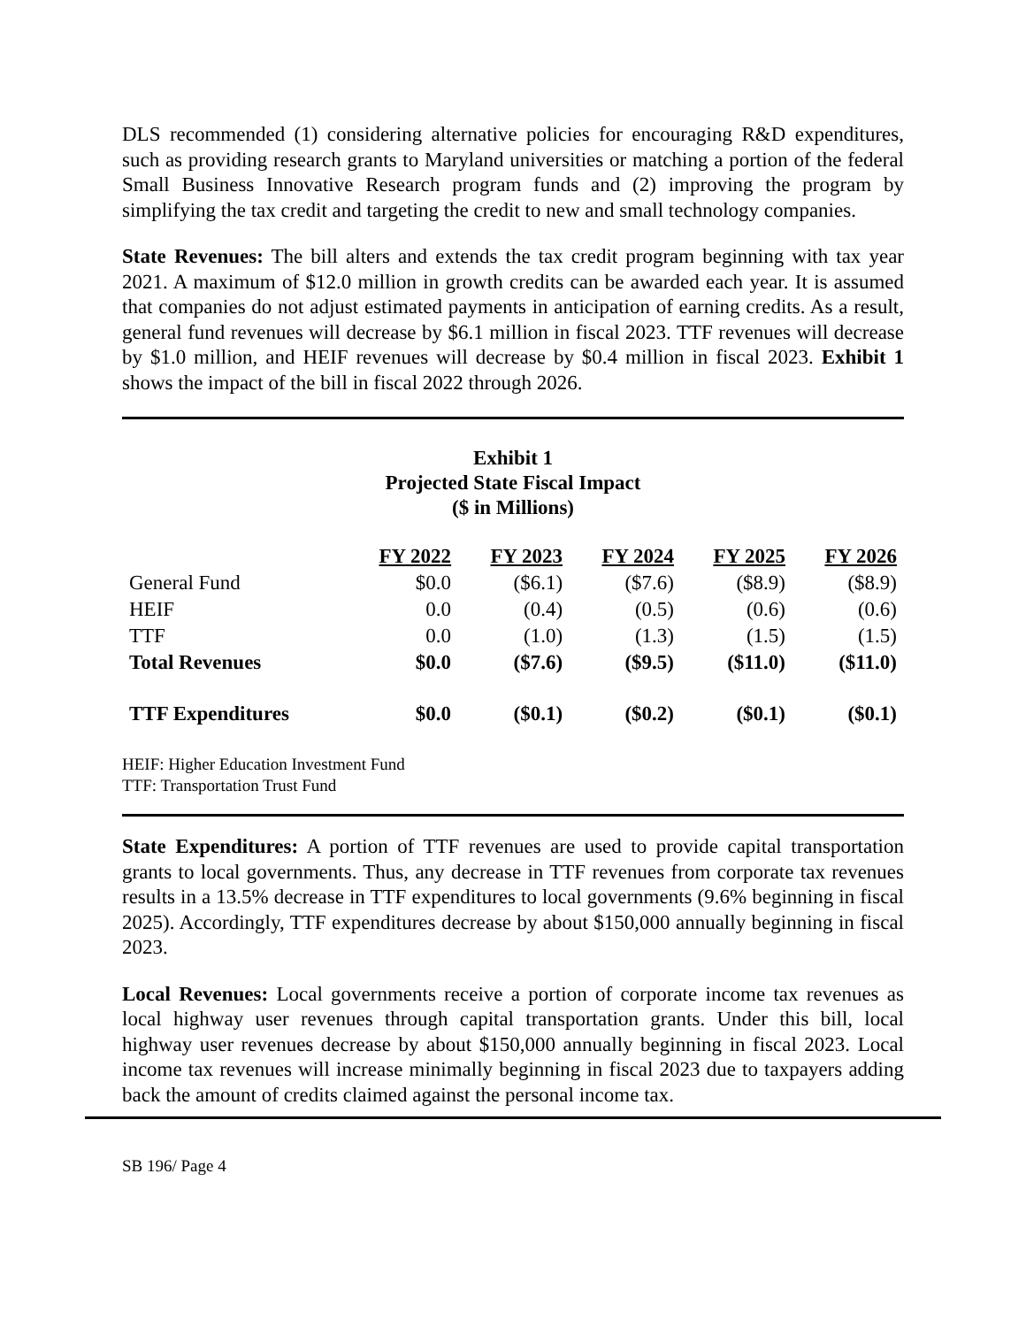DLS recommended (1) considering alternative policies for encouraging R&D expenditures, such as providing research grants to Maryland universities or matching a portion of the federal Small Business Innovative Research program funds and (2) improving the program by simplifying the tax credit and targeting the credit to new and small technology companies.
State Revenues: The bill alters and extends the tax credit program beginning with tax year 2021. A maximum of $12.0 million in growth credits can be awarded each year. It is assumed that companies do not adjust estimated payments in anticipation of earning credits. As a result, general fund revenues will decrease by $6.1 million in fiscal 2023. TTF revenues will decrease by $1.0 million, and HEIF revenues will decrease by $0.4 million in fiscal 2023. Exhibit 1 shows the impact of the bill in fiscal 2022 through 2026.
Exhibit 1
Projected State Fiscal Impact
($ in Millions)
| | FY 2022 | FY 2023 | FY 2024 | FY 2025 | FY 2026 |
| --- | --- | --- | --- | --- | --- |
| General Fund | $0.0 | ($6.1) | ($7.6) | ($8.9) | ($8.9) |
| HEIF | 0.0 | (0.4) | (0.5) | (0.6) | (0.6) |
| TTF | 0.0 | (1.0) | (1.3) | (1.5) | (1.5) |
| Total Revenues | $0.0 | ($7.6) | ($9.5) | ($11.0) | ($11.0) |
| TTF Expenditures | $0.0 | ($0.1) | ($0.2) | ($0.1) | ($0.1) |
HEIF: Higher Education Investment Fund
TTF: Transportation Trust Fund
State Expenditures: A portion of TTF revenues are used to provide capital transportation grants to local governments. Thus, any decrease in TTF revenues from corporate tax revenues results in a 13.5% decrease in TTF expenditures to local governments (9.6% beginning in fiscal 2025). Accordingly, TTF expenditures decrease by about $150,000 annually beginning in fiscal 2023.
Local Revenues: Local governments receive a portion of corporate income tax revenues as local highway user revenues through capital transportation grants. Under this bill, local highway user revenues decrease by about $150,000 annually beginning in fiscal 2023. Local income tax revenues will increase minimally beginning in fiscal 2023 due to taxpayers adding back the amount of credits claimed against the personal income tax.
SB 196/ Page 4